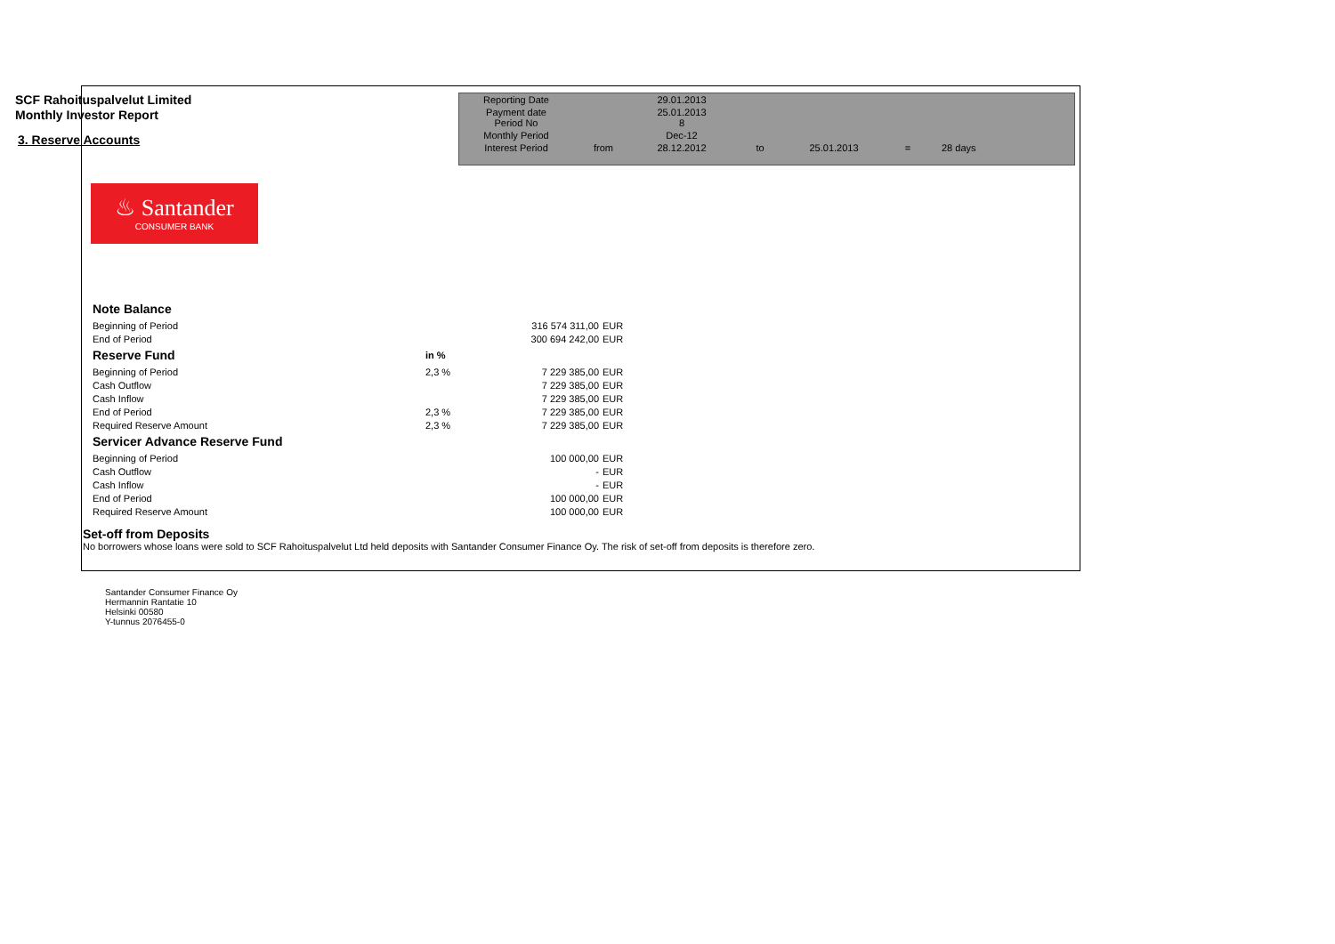SCF Rahoituspalvelut Limited
Monthly Investor Report
3. Reserve Accounts
| Reporting Date | | 29.01.2013 | | | | |
| Payment date Period No | | 25.01.2013 8 | | | | |
| Monthly Period | | Dec-12 | | | | |
| Interest Period | from | 28.12.2012 | to | 25.01.2013 | = | 28 days |
♨ Santander
CONSUMER BANK
| Note Balance | | | |
| Beginning of Period | | 316 574 311,00 | EUR |
| End of Period | | 300 694 242,00 | EUR |
| Reserve Fund | in % | | |
| Beginning of Period | 2,3 % | 7 229 385,00 | EUR |
| Cash Outflow | | 7 229 385,00 | EUR |
| Cash Inflow | | 7 229 385,00 | EUR |
| End of Period | 2,3 % | 7 229 385,00 | EUR |
| Required Reserve Amount | 2,3 % | 7 229 385,00 | EUR |
| Servicer Advance Reserve Fund | | | |
| Beginning of Period | | 100 000,00 | EUR |
| Cash Outflow | | - | EUR |
| Cash Inflow | | - | EUR |
| End of Period | | 100 000,00 | EUR |
| Required Reserve Amount | | 100 000,00 | EUR |
Set-off from Deposits
No borrowers whose loans were sold to SCF Rahoituspalvelut Ltd held deposits with Santander Consumer Finance Oy. The risk of set-off from deposits is therefore zero.
Santander Consumer Finance Oy
Hermannin Rantatie 10
Helsinki 00580
Y-tunnus 2076455-0